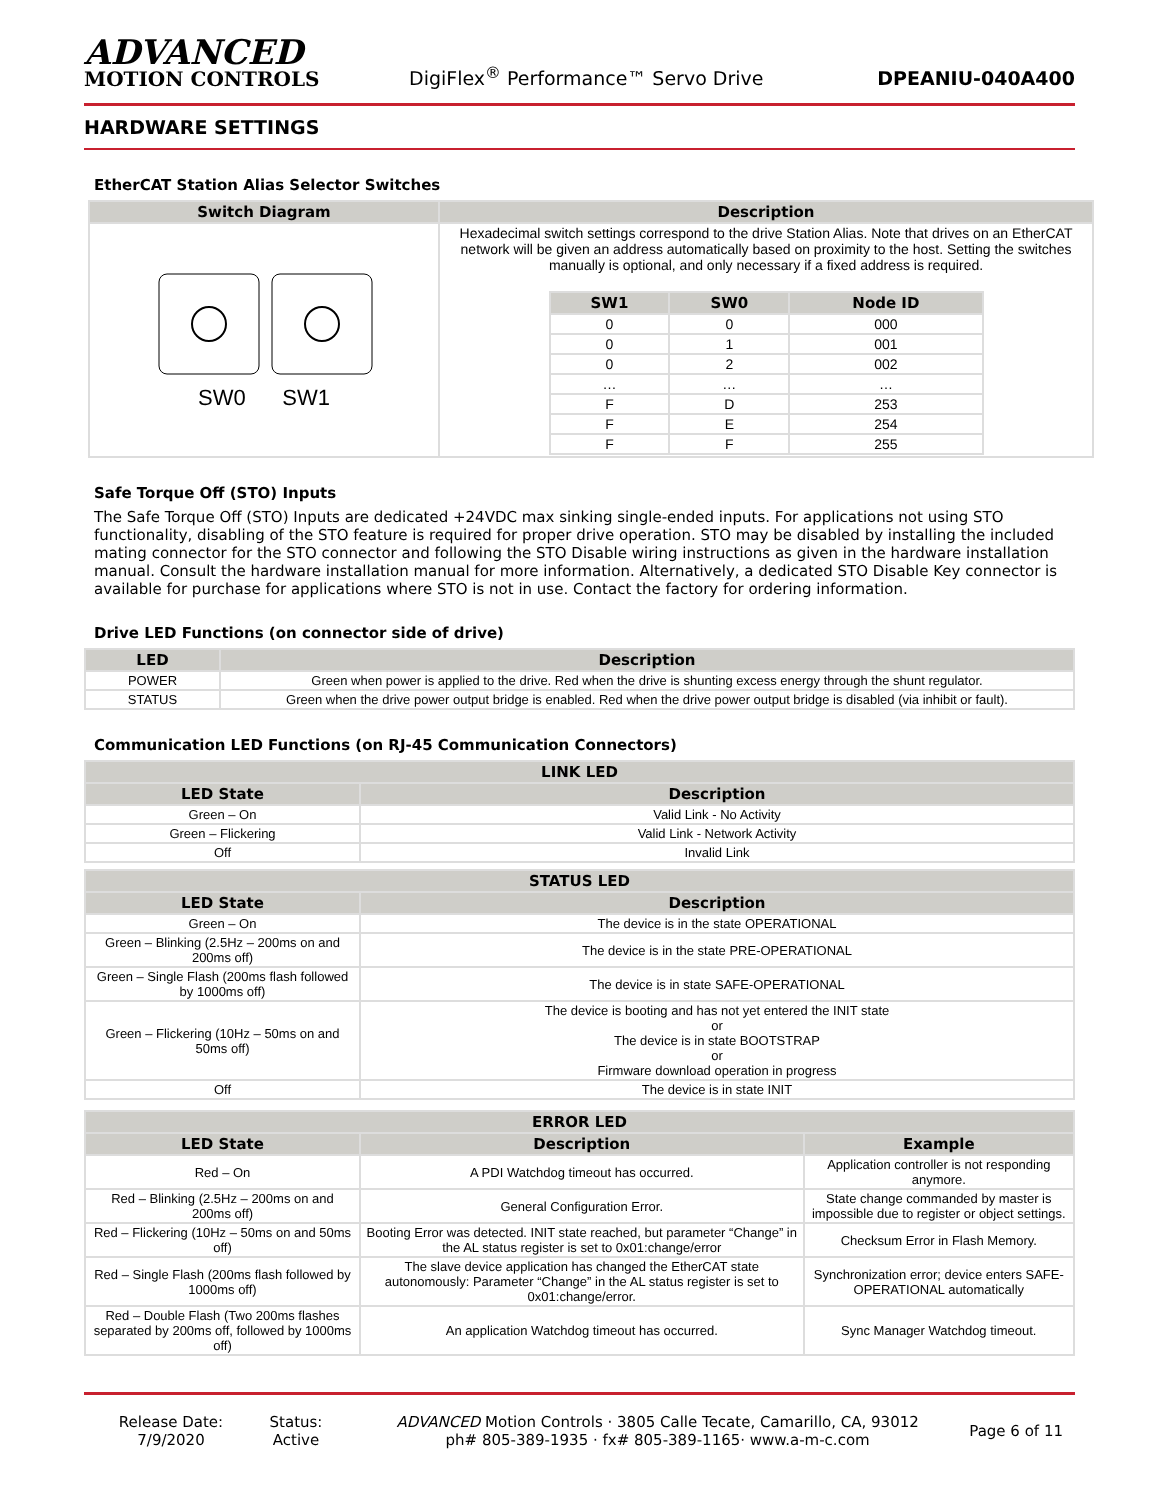ADVANCED
MOTION CONTROLS
DigiFlex<sup>®</sup> Performance™ Servo Drive
DPEANIU-040A400
HARDWARE SETTINGS
EtherCAT Station Alias Selector Switches
| Switch Diagram | Description |
| --- | --- |
| SW0 SW1 | Hexadecimal switch settings correspond to the drive Station Alias. Note that drives on an EtherCAT network will be given an address automatically based on proximity to the host. Setting the switches manually is optional, and only necessary if a fixed address is required. / SW1 / SW0 / Node ID / / --- / --- / --- / / 0 / 0 / 000 / / 0 / 1 / 001 / / 0 / 2 / 002 / / … / … / … / / F / D / 253 / / F / E / 254 / / F / F / 255 / |
Safe Torque Off (STO) Inputs
The Safe Torque Off (STO) Inputs are dedicated +24VDC max sinking single-ended inputs. For applications not using STO functionality, disabling of the STO feature is required for proper drive operation. STO may be disabled by installing the included mating connector for the STO connector and following the STO Disable wiring instructions as given in the hardware installation manual. Consult the hardware installation manual for more information. Alternatively, a dedicated STO Disable Key connector is available for purchase for applications where STO is not in use. Contact the factory for ordering information.
Drive LED Functions (on connector side of drive)
| LED | Description |
| --- | --- |
| POWER | Green when power is applied to the drive. Red when the drive is shunting excess energy through the shunt regulator. |
| STATUS | Green when the drive power output bridge is enabled. Red when the drive power output bridge is disabled (via inhibit or fault). |
Communication LED Functions (on RJ-45 Communication Connectors)
| LINK LED | |
| --- | --- |
| LED State | Description |
| Green – On | Valid Link - No Activity |
| Green – Flickering | Valid Link - Network Activity |
| Off | Invalid Link |
| STATUS LED | |
| --- | --- |
| LED State | Description |
| Green – On | The device is in the state OPERATIONAL |
| Green – Blinking (2.5Hz – 200ms on and 200ms off) | The device is in the state PRE-OPERATIONAL |
| Green – Single Flash (200ms flash followed by 1000ms off) | The device is in state SAFE-OPERATIONAL |
| Green – Flickering (10Hz – 50ms on and 50ms off) | The device is booting and has not yet entered the INIT state or The device is in state BOOTSTRAP or Firmware download operation in progress |
| Off | The device is in state INIT |
| ERROR LED | | |
| --- | --- | --- |
| LED State | Description | Example |
| Red – On | A PDI Watchdog timeout has occurred. | Application controller is not responding anymore. |
| Red – Blinking (2.5Hz – 200ms on and 200ms off) | General Configuration Error. | State change commanded by master is impossible due to register or object settings. |
| Red – Flickering (10Hz – 50ms on and 50ms off) | Booting Error was detected. INIT state reached, but parameter “Change” in the AL status register is set to 0x01:change/error | Checksum Error in Flash Memory. |
| Red – Single Flash (200ms flash followed by 1000ms off) | The slave device application has changed the EtherCAT state autonomously: Parameter “Change” in the AL status register is set to 0x01:change/error. | Synchronization error; device enters SAFE-OPERATIONAL automatically |
| Red – Double Flash (Two 200ms flashes separated by 200ms off, followed by 1000ms off) | An application Watchdog timeout has occurred. | Sync Manager Watchdog timeout. |
Release Date:
7/9/2020
Status:
Active
ADVANCED Motion Controls · 3805 Calle Tecate, Camarillo, CA, 93012
ph# 805-389-1935 · fx# 805-389-1165· www.a-m-c.com
Page 6 of 11